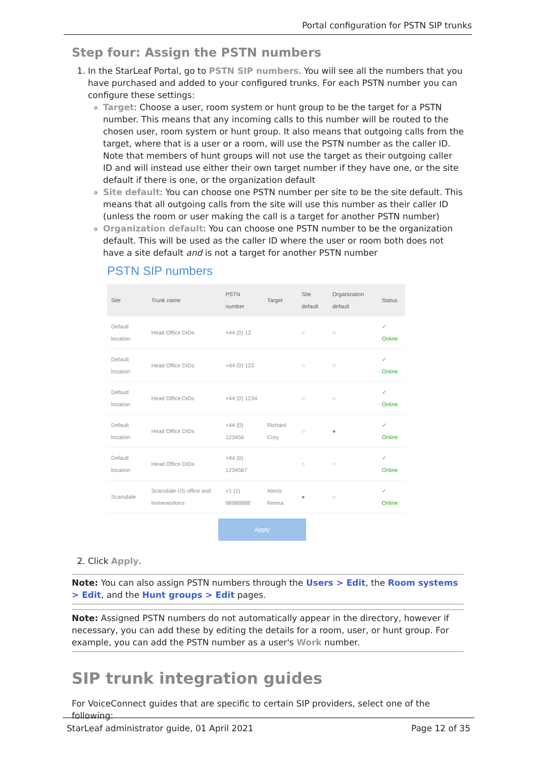Portal configuration for PSTN SIP trunks
Step four: Assign the PSTN numbers
1. In the StarLeaf Portal, go to PSTN SIP numbers. You will see all the numbers that you have purchased and added to your configured trunks. For each PSTN number you can configure these settings:
Target: Choose a user, room system or hunt group to be the target for a PSTN number. This means that any incoming calls to this number will be routed to the chosen user, room system or hunt group. It also means that outgoing calls from the target, where that is a user or a room, will use the PSTN number as the caller ID. Note that members of hunt groups will not use the target as their outgoing caller ID and will instead use either their own target number if they have one, or the site default if there is one, or the organization default
Site default: You can choose one PSTN number per site to be the site default. This means that all outgoing calls from the site will use this number as their caller ID (unless the room or user making the call is a target for another PSTN number)
Organization default: You can choose one PSTN number to be the organization default. This will be used as the caller ID where the user or room both does not have a site default and is not a target for another PSTN number
PSTN SIP numbers
| Site | Trunk name | PSTN number | Target | Site default | Organization default | Status |
| --- | --- | --- | --- | --- | --- | --- |
| Default location | Head Office DIDs | +44 (0) 12 | | ○ | ○ | ✓ Online |
| Default location | Head Office DIDs | +44 (0) 123 | | ○ | ○ | ✓ Online |
| Default location | Head Office DIDs | +44 (0) 1234 | | ○ | ○ | ✓ Online |
| Default location | Head Office DIDs | +44 (0) 123456 | Richard Cory | ○ | ● | ✓ Online |
| Default location | Head Office DIDs | +44 (0) 1234567 | | ○ | ○ | ✓ Online |
| Scarsdale | Scarsdale US office and homeworkers | +1 (1) 98988888 | Alexis Reena | ● | ○ | ✓ Online |
Apply
2. Click Apply.
Note: You can also assign PSTN numbers through the Users > Edit, the Room systems > Edit, and the Hunt groups > Edit pages.
Note: Assigned PSTN numbers do not automatically appear in the directory, however if necessary, you can add these by editing the details for a room, user, or hunt group. For example, you can add the PSTN number as a user's Work number.
SIP trunk integration guides
For VoiceConnect guides that are specific to certain SIP providers, select one of the following:
StarLeaf administrator guide, 01 April 2021 Page 12 of 35